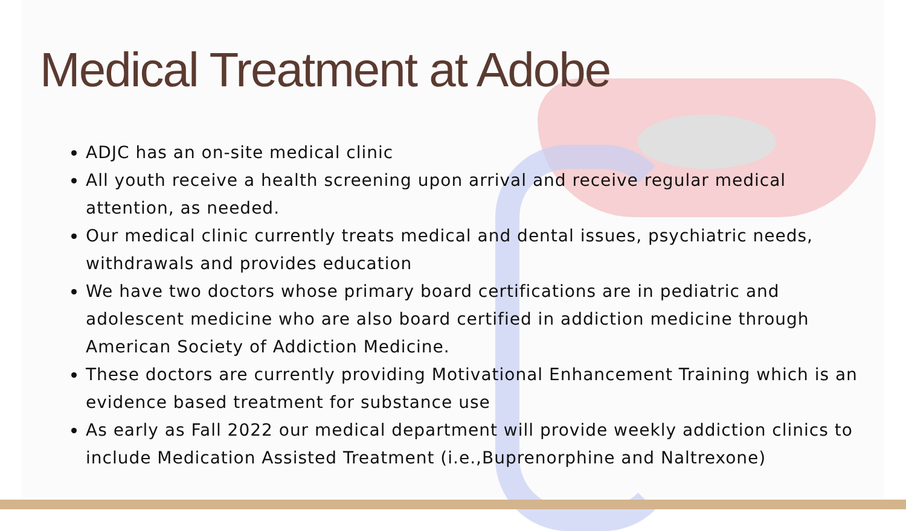Medical Treatment at Adobe
ADJC has an on-site medical clinic
All youth receive a health screening upon arrival and receive regular medical attention, as needed.
Our medical clinic currently treats medical and dental issues, psychiatric needs, withdrawals and provides education
We have two doctors whose primary board certifications are in pediatric and adolescent medicine who are also board certified in addiction medicine through American Society of Addiction Medicine.
These doctors are currently providing Motivational Enhancement Training which is an evidence based treatment for substance use
As early as Fall 2022 our medical department will provide weekly addiction clinics to include Medication Assisted Treatment (i.e.,Buprenorphine and Naltrexone)